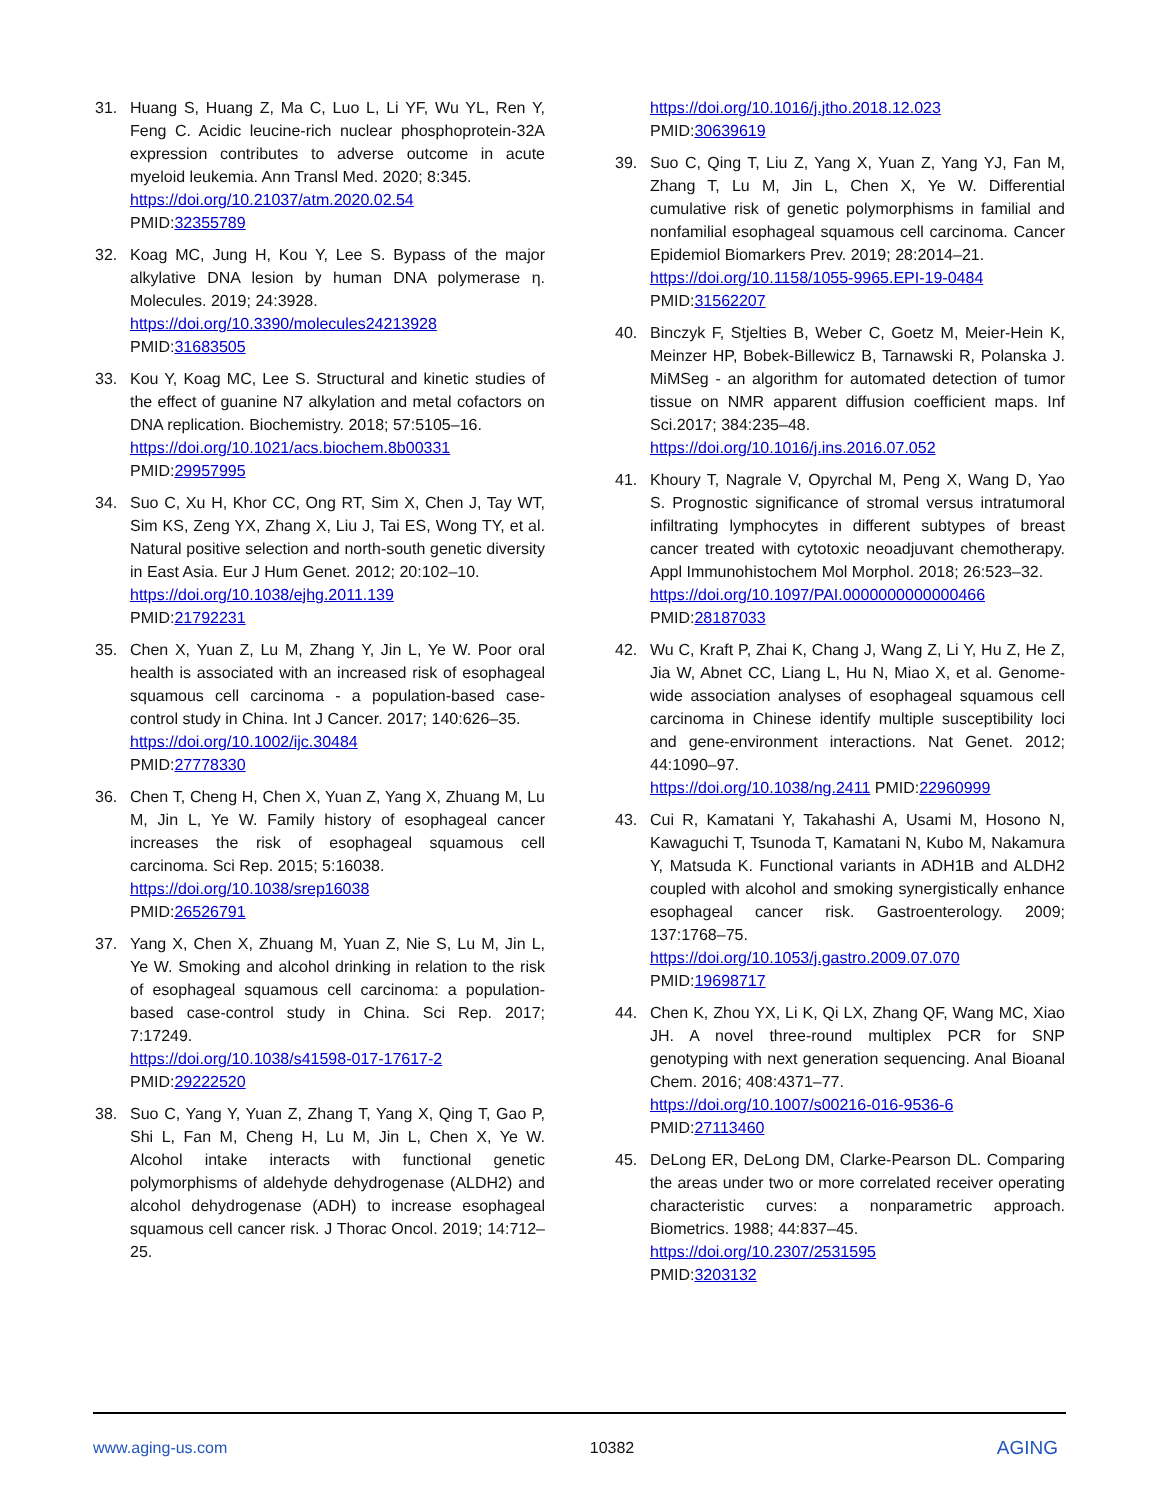31. Huang S, Huang Z, Ma C, Luo L, Li YF, Wu YL, Ren Y, Feng C. Acidic leucine-rich nuclear phosphoprotein-32A expression contributes to adverse outcome in acute myeloid leukemia. Ann Transl Med. 2020; 8:345.
https://doi.org/10.21037/atm.2020.02.54
PMID:32355789
32. Koag MC, Jung H, Kou Y, Lee S. Bypass of the major alkylative DNA lesion by human DNA polymerase η. Molecules. 2019; 24:3928.
https://doi.org/10.3390/molecules24213928
PMID:31683505
33. Kou Y, Koag MC, Lee S. Structural and kinetic studies of the effect of guanine N7 alkylation and metal cofactors on DNA replication. Biochemistry. 2018; 57:5105–16.
https://doi.org/10.1021/acs.biochem.8b00331
PMID:29957995
34. Suo C, Xu H, Khor CC, Ong RT, Sim X, Chen J, Tay WT, Sim KS, Zeng YX, Zhang X, Liu J, Tai ES, Wong TY, et al. Natural positive selection and north-south genetic diversity in East Asia. Eur J Hum Genet. 2012; 20:102–10.
https://doi.org/10.1038/ejhg.2011.139
PMID:21792231
35. Chen X, Yuan Z, Lu M, Zhang Y, Jin L, Ye W. Poor oral health is associated with an increased risk of esophageal squamous cell carcinoma - a population-based case-control study in China. Int J Cancer. 2017; 140:626–35.
https://doi.org/10.1002/ijc.30484
PMID:27778330
36. Chen T, Cheng H, Chen X, Yuan Z, Yang X, Zhuang M, Lu M, Jin L, Ye W. Family history of esophageal cancer increases the risk of esophageal squamous cell carcinoma. Sci Rep. 2015; 5:16038.
https://doi.org/10.1038/srep16038
PMID:26526791
37. Yang X, Chen X, Zhuang M, Yuan Z, Nie S, Lu M, Jin L, Ye W. Smoking and alcohol drinking in relation to the risk of esophageal squamous cell carcinoma: a population-based case-control study in China. Sci Rep. 2017; 7:17249.
https://doi.org/10.1038/s41598-017-17617-2
PMID:29222520
38. Suo C, Yang Y, Yuan Z, Zhang T, Yang X, Qing T, Gao P, Shi L, Fan M, Cheng H, Lu M, Jin L, Chen X, Ye W. Alcohol intake interacts with functional genetic polymorphisms of aldehyde dehydrogenase (ALDH2) and alcohol dehydrogenase (ADH) to increase esophageal squamous cell cancer risk. J Thorac Oncol. 2019; 14:712–25.
https://doi.org/10.1016/j.jtho.2018.12.023
PMID:30639619
39. Suo C, Qing T, Liu Z, Yang X, Yuan Z, Yang YJ, Fan M, Zhang T, Lu M, Jin L, Chen X, Ye W. Differential cumulative risk of genetic polymorphisms in familial and nonfamilial esophageal squamous cell carcinoma. Cancer Epidemiol Biomarkers Prev. 2019; 28:2014–21.
https://doi.org/10.1158/1055-9965.EPI-19-0484
PMID:31562207
40. Binczyk F, Stjelties B, Weber C, Goetz M, Meier-Hein K, Meinzer HP, Bobek-Billewicz B, Tarnawski R, Polanska J. MiMSeg - an algorithm for automated detection of tumor tissue on NMR apparent diffusion coefficient maps. Inf Sci.2017; 384:235–48.
https://doi.org/10.1016/j.ins.2016.07.052
41. Khoury T, Nagrale V, Opyrchal M, Peng X, Wang D, Yao S. Prognostic significance of stromal versus intratumoral infiltrating lymphocytes in different subtypes of breast cancer treated with cytotoxic neoadjuvant chemotherapy. Appl Immunohistochem Mol Morphol. 2018; 26:523–32.
https://doi.org/10.1097/PAI.0000000000000466
PMID:28187033
42. Wu C, Kraft P, Zhai K, Chang J, Wang Z, Li Y, Hu Z, He Z, Jia W, Abnet CC, Liang L, Hu N, Miao X, et al. Genome-wide association analyses of esophageal squamous cell carcinoma in Chinese identify multiple susceptibility loci and gene-environment interactions. Nat Genet. 2012; 44:1090–97.
https://doi.org/10.1038/ng.2411 PMID:22960999
43. Cui R, Kamatani Y, Takahashi A, Usami M, Hosono N, Kawaguchi T, Tsunoda T, Kamatani N, Kubo M, Nakamura Y, Matsuda K. Functional variants in ADH1B and ALDH2 coupled with alcohol and smoking synergistically enhance esophageal cancer risk. Gastroenterology. 2009; 137:1768–75.
https://doi.org/10.1053/j.gastro.2009.07.070
PMID:19698717
44. Chen K, Zhou YX, Li K, Qi LX, Zhang QF, Wang MC, Xiao JH. A novel three-round multiplex PCR for SNP genotyping with next generation sequencing. Anal Bioanal Chem. 2016; 408:4371–77.
https://doi.org/10.1007/s00216-016-9536-6
PMID:27113460
45. DeLong ER, DeLong DM, Clarke-Pearson DL. Comparing the areas under two or more correlated receiver operating characteristic curves: a nonparametric approach. Biometrics. 1988; 44:837–45.
https://doi.org/10.2307/2531595
PMID:3203132
www.aging-us.com 10382 AGING